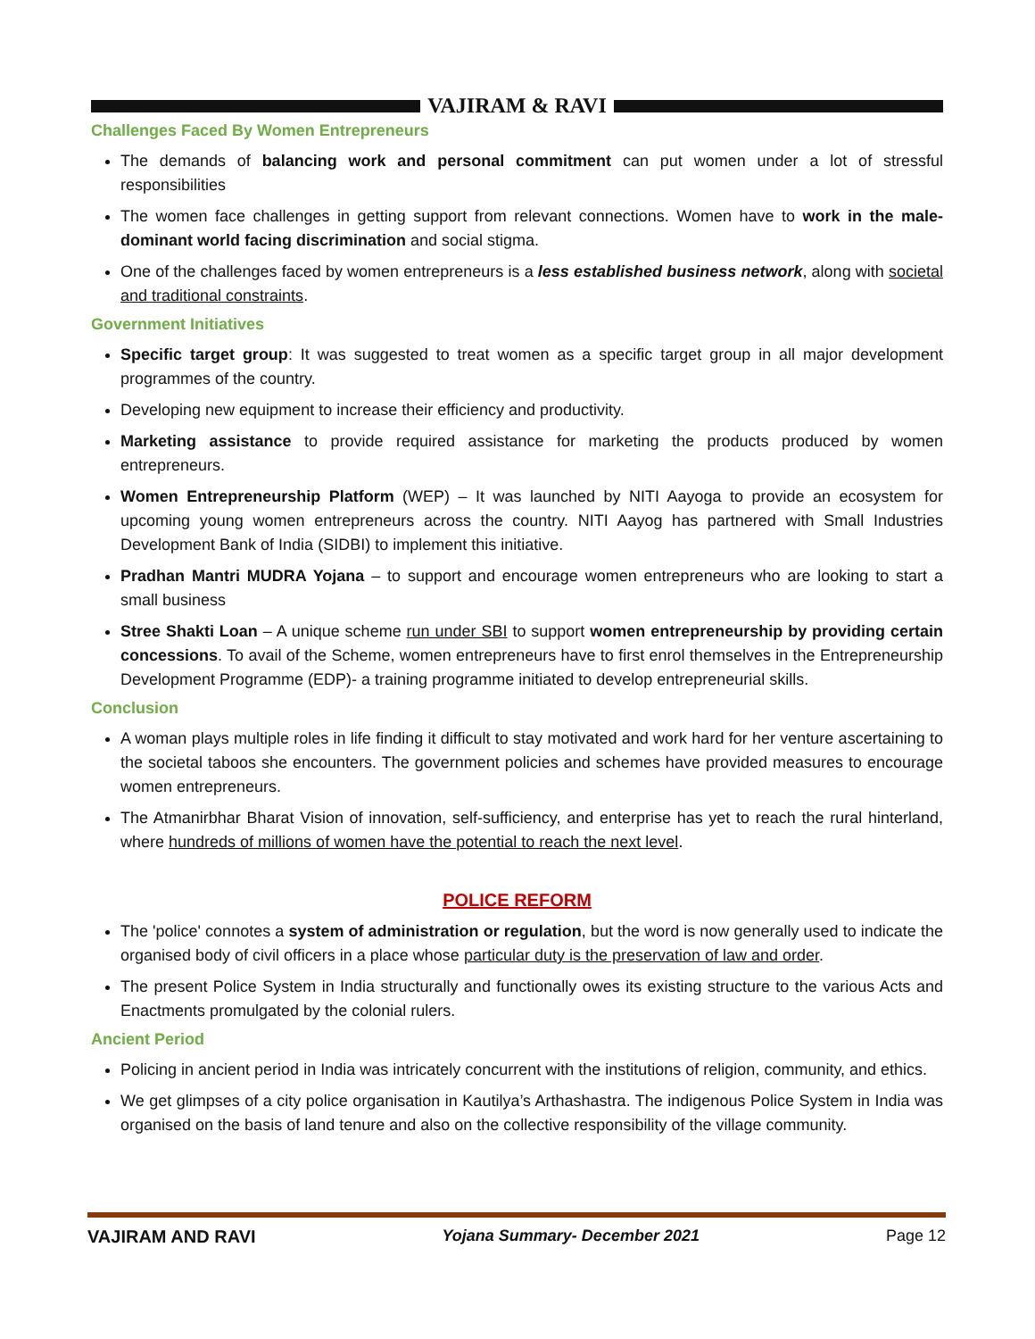VAJIRAM & RAVI
Challenges Faced By Women Entrepreneurs
The demands of balancing work and personal commitment can put women under a lot of stressful responsibilities
The women face challenges in getting support from relevant connections. Women have to work in the male-dominant world facing discrimination and social stigma.
One of the challenges faced by women entrepreneurs is a less established business network, along with societal and traditional constraints.
Government Initiatives
Specific target group: It was suggested to treat women as a specific target group in all major development programmes of the country.
Developing new equipment to increase their efficiency and productivity.
Marketing assistance to provide required assistance for marketing the products produced by women entrepreneurs.
Women Entrepreneurship Platform (WEP) – It was launched by NITI Aayoga to provide an ecosystem for upcoming young women entrepreneurs across the country. NITI Aayog has partnered with Small Industries Development Bank of India (SIDBI) to implement this initiative.
Pradhan Mantri MUDRA Yojana – to support and encourage women entrepreneurs who are looking to start a small business
Stree Shakti Loan – A unique scheme run under SBI to support women entrepreneurship by providing certain concessions. To avail of the Scheme, women entrepreneurs have to first enrol themselves in the Entrepreneurship Development Programme (EDP)- a training programme initiated to develop entrepreneurial skills.
Conclusion
A woman plays multiple roles in life finding it difficult to stay motivated and work hard for her venture ascertaining to the societal taboos she encounters. The government policies and schemes have provided measures to encourage women entrepreneurs.
The Atmanirbhar Bharat Vision of innovation, self-sufficiency, and enterprise has yet to reach the rural hinterland, where hundreds of millions of women have the potential to reach the next level.
POLICE REFORM
The 'police' connotes a system of administration or regulation, but the word is now generally used to indicate the organised body of civil officers in a place whose particular duty is the preservation of law and order.
The present Police System in India structurally and functionally owes its existing structure to the various Acts and Enactments promulgated by the colonial rulers.
Ancient Period
Policing in ancient period in India was intricately concurrent with the institutions of religion, community, and ethics.
We get glimpses of a city police organisation in Kautilya’s Arthashastra. The indigenous Police System in India was organised on the basis of land tenure and also on the collective responsibility of the village community.
VAJIRAM AND RAVI Yojana Summary- December 2021 Page 12